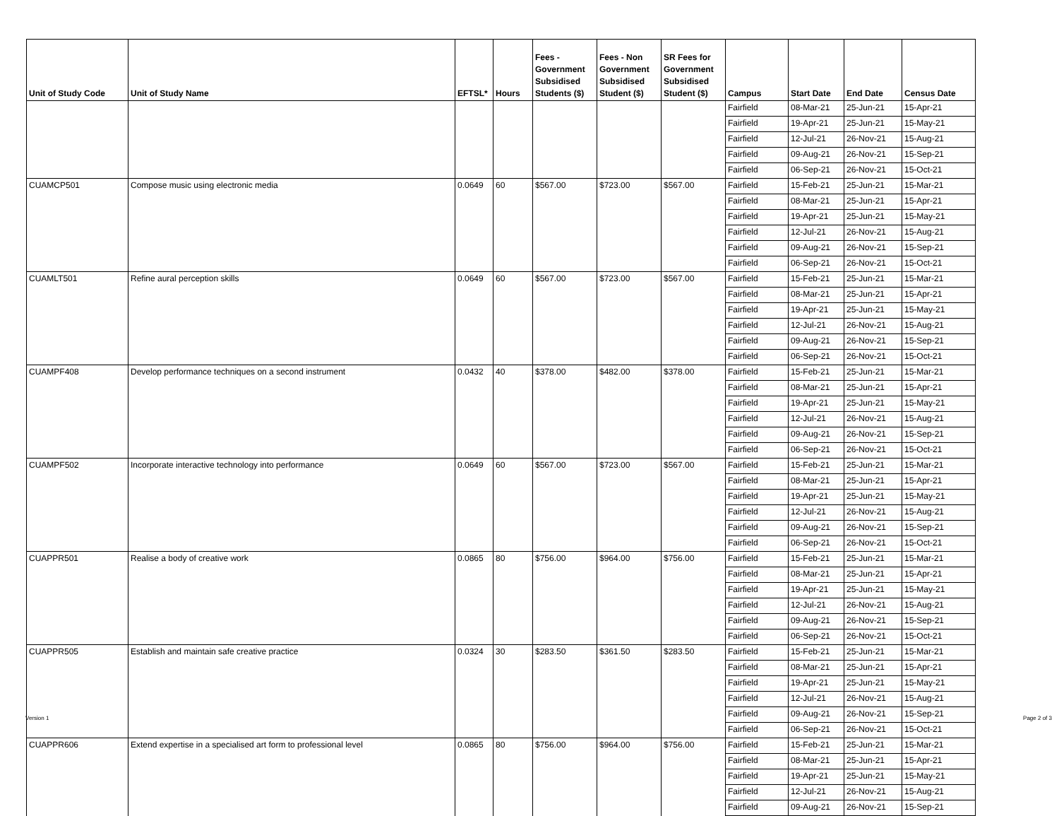| Unit of Study Code | Unit of Study Name | EFTSL* | Hours | Fees - Government Subsidised Students ($) | Fees - Non Government Subsidised Student ($) | SR Fees for Government Subsidised Student ($) | Campus | Start Date | End Date | Census Date |
| --- | --- | --- | --- | --- | --- | --- | --- | --- | --- | --- |
| | | | | | | | Fairfield | 08-Mar-21 | 25-Jun-21 | 15-Apr-21 |
| | | | | | | | Fairfield | 19-Apr-21 | 25-Jun-21 | 15-May-21 |
| | | | | | | | Fairfield | 12-Jul-21 | 26-Nov-21 | 15-Aug-21 |
| | | | | | | | Fairfield | 09-Aug-21 | 26-Nov-21 | 15-Sep-21 |
| | | | | | | | Fairfield | 06-Sep-21 | 26-Nov-21 | 15-Oct-21 |
| CUAMCP501 | Compose music using electronic media | 0.0649 | 60 | $567.00 | $723.00 | $567.00 | Fairfield | 15-Feb-21 | 25-Jun-21 | 15-Mar-21 |
| | | | | | | | Fairfield | 08-Mar-21 | 25-Jun-21 | 15-Apr-21 |
| | | | | | | | Fairfield | 19-Apr-21 | 25-Jun-21 | 15-May-21 |
| | | | | | | | Fairfield | 12-Jul-21 | 26-Nov-21 | 15-Aug-21 |
| | | | | | | | Fairfield | 09-Aug-21 | 26-Nov-21 | 15-Sep-21 |
| | | | | | | | Fairfield | 06-Sep-21 | 26-Nov-21 | 15-Oct-21 |
| CUAMLT501 | Refine aural perception skills | 0.0649 | 60 | $567.00 | $723.00 | $567.00 | Fairfield | 15-Feb-21 | 25-Jun-21 | 15-Mar-21 |
| | | | | | | | Fairfield | 08-Mar-21 | 25-Jun-21 | 15-Apr-21 |
| | | | | | | | Fairfield | 19-Apr-21 | 25-Jun-21 | 15-May-21 |
| | | | | | | | Fairfield | 12-Jul-21 | 26-Nov-21 | 15-Aug-21 |
| | | | | | | | Fairfield | 09-Aug-21 | 26-Nov-21 | 15-Sep-21 |
| | | | | | | | Fairfield | 06-Sep-21 | 26-Nov-21 | 15-Oct-21 |
| CUAMPF408 | Develop performance techniques on a second instrument | 0.0432 | 40 | $378.00 | $482.00 | $378.00 | Fairfield | 15-Feb-21 | 25-Jun-21 | 15-Mar-21 |
| | | | | | | | Fairfield | 08-Mar-21 | 25-Jun-21 | 15-Apr-21 |
| | | | | | | | Fairfield | 19-Apr-21 | 25-Jun-21 | 15-May-21 |
| | | | | | | | Fairfield | 12-Jul-21 | 26-Nov-21 | 15-Aug-21 |
| | | | | | | | Fairfield | 09-Aug-21 | 26-Nov-21 | 15-Sep-21 |
| | | | | | | | Fairfield | 06-Sep-21 | 26-Nov-21 | 15-Oct-21 |
| CUAMPF502 | Incorporate interactive technology into performance | 0.0649 | 60 | $567.00 | $723.00 | $567.00 | Fairfield | 15-Feb-21 | 25-Jun-21 | 15-Mar-21 |
| | | | | | | | Fairfield | 08-Mar-21 | 25-Jun-21 | 15-Apr-21 |
| | | | | | | | Fairfield | 19-Apr-21 | 25-Jun-21 | 15-May-21 |
| | | | | | | | Fairfield | 12-Jul-21 | 26-Nov-21 | 15-Aug-21 |
| | | | | | | | Fairfield | 09-Aug-21 | 26-Nov-21 | 15-Sep-21 |
| | | | | | | | Fairfield | 06-Sep-21 | 26-Nov-21 | 15-Oct-21 |
| CUAPPR501 | Realise a body of creative work | 0.0865 | 80 | $756.00 | $964.00 | $756.00 | Fairfield | 15-Feb-21 | 25-Jun-21 | 15-Mar-21 |
| | | | | | | | Fairfield | 08-Mar-21 | 25-Jun-21 | 15-Apr-21 |
| | | | | | | | Fairfield | 19-Apr-21 | 25-Jun-21 | 15-May-21 |
| | | | | | | | Fairfield | 12-Jul-21 | 26-Nov-21 | 15-Aug-21 |
| | | | | | | | Fairfield | 09-Aug-21 | 26-Nov-21 | 15-Sep-21 |
| | | | | | | | Fairfield | 06-Sep-21 | 26-Nov-21 | 15-Oct-21 |
| CUAPPR505 | Establish and maintain safe creative practice | 0.0324 | 30 | $283.50 | $361.50 | $283.50 | Fairfield | 15-Feb-21 | 25-Jun-21 | 15-Mar-21 |
| | | | | | | | Fairfield | 08-Mar-21 | 25-Jun-21 | 15-Apr-21 |
| | | | | | | | Fairfield | 19-Apr-21 | 25-Jun-21 | 15-May-21 |
| | | | | | | | Fairfield | 12-Jul-21 | 26-Nov-21 | 15-Aug-21 |
| | | | | | | | Fairfield | 09-Aug-21 | 26-Nov-21 | 15-Sep-21 |
| | | | | | | | Fairfield | 06-Sep-21 | 26-Nov-21 | 15-Oct-21 |
| CUAPPR606 | Extend expertise in a specialised art form to professional level | 0.0865 | 80 | $756.00 | $964.00 | $756.00 | Fairfield | 15-Feb-21 | 25-Jun-21 | 15-Mar-21 |
| | | | | | | | Fairfield | 08-Mar-21 | 25-Jun-21 | 15-Apr-21 |
| | | | | | | | Fairfield | 19-Apr-21 | 25-Jun-21 | 15-May-21 |
| | | | | | | | Fairfield | 12-Jul-21 | 26-Nov-21 | 15-Aug-21 |
| | | | | | | | Fairfield | 09-Aug-21 | 26-Nov-21 | 15-Sep-21 |
Version 1 Page 2 of 3